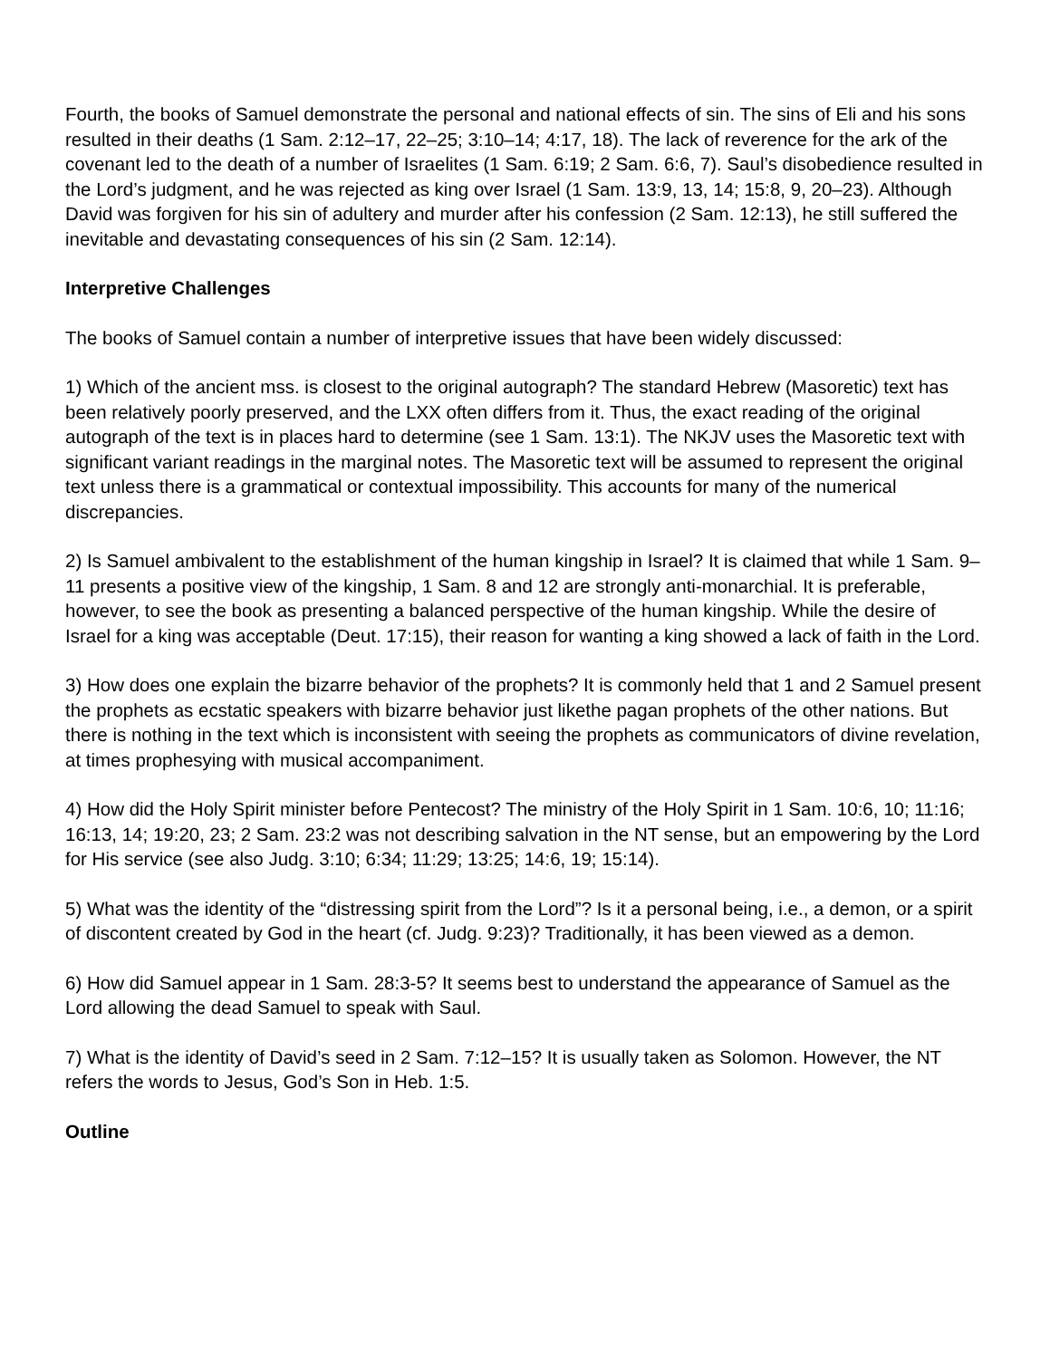Fourth, the books of Samuel demonstrate the personal and national effects of sin. The sins of Eli and his sons resulted in their deaths (1 Sam. 2:12–17, 22–25; 3:10–14; 4:17, 18). The lack of reverence for the ark of the covenant led to the death of a number of Israelites (1 Sam. 6:19; 2 Sam. 6:6, 7). Saul’s disobedience resulted in the Lord’s judgment, and he was rejected as king over Israel (1 Sam. 13:9, 13, 14; 15:8, 9, 20–23). Although David was forgiven for his sin of adultery and murder after his confession (2 Sam. 12:13), he still suffered the inevitable and devastating consequences of his sin (2 Sam. 12:14).
Interpretive Challenges
The books of Samuel contain a number of interpretive issues that have been widely discussed:
1) Which of the ancient mss. is closest to the original autograph? The standard Hebrew (Masoretic) text has been relatively poorly preserved, and the LXX often differs from it. Thus, the exact reading of the original autograph of the text is in places hard to determine (see 1 Sam. 13:1). The NKJV uses the Masoretic text with significant variant readings in the marginal notes. The Masoretic text will be assumed to represent the original text unless there is a grammatical or contextual impossibility. This accounts for many of the numerical discrepancies.
2) Is Samuel ambivalent to the establishment of the human kingship in Israel? It is claimed that while 1 Sam. 9–11 presents a positive view of the kingship, 1 Sam. 8 and 12 are strongly anti-monarchial. It is preferable, however, to see the book as presenting a balanced perspective of the human kingship. While the desire of Israel for a king was acceptable (Deut. 17:15), their reason for wanting a king showed a lack of faith in the Lord.
3) How does one explain the bizarre behavior of the prophets? It is commonly held that 1 and 2 Samuel present the prophets as ecstatic speakers with bizarre behavior just likethe pagan prophets of the other nations. But there is nothing in the text which is inconsistent with seeing the prophets as communicators of divine revelation, at times prophesying with musical accompaniment.
4) How did the Holy Spirit minister before Pentecost? The ministry of the Holy Spirit in 1 Sam. 10:6, 10; 11:16; 16:13, 14; 19:20, 23; 2 Sam. 23:2 was not describing salvation in the NT sense, but an empowering by the Lord for His service (see also Judg. 3:10; 6:34; 11:29; 13:25; 14:6, 19; 15:14).
5) What was the identity of the “distressing spirit from the Lord”? Is it a personal being, i.e., a demon, or a spirit of discontent created by God in the heart (cf. Judg. 9:23)? Traditionally, it has been viewed as a demon.
6) How did Samuel appear in 1 Sam. 28:3-5? It seems best to understand the appearance of Samuel as the Lord allowing the dead Samuel to speak with Saul.
7) What is the identity of David’s seed in 2 Sam. 7:12–15? It is usually taken as Solomon. However, the NT refers the words to Jesus, God’s Son in Heb. 1:5.
Outline